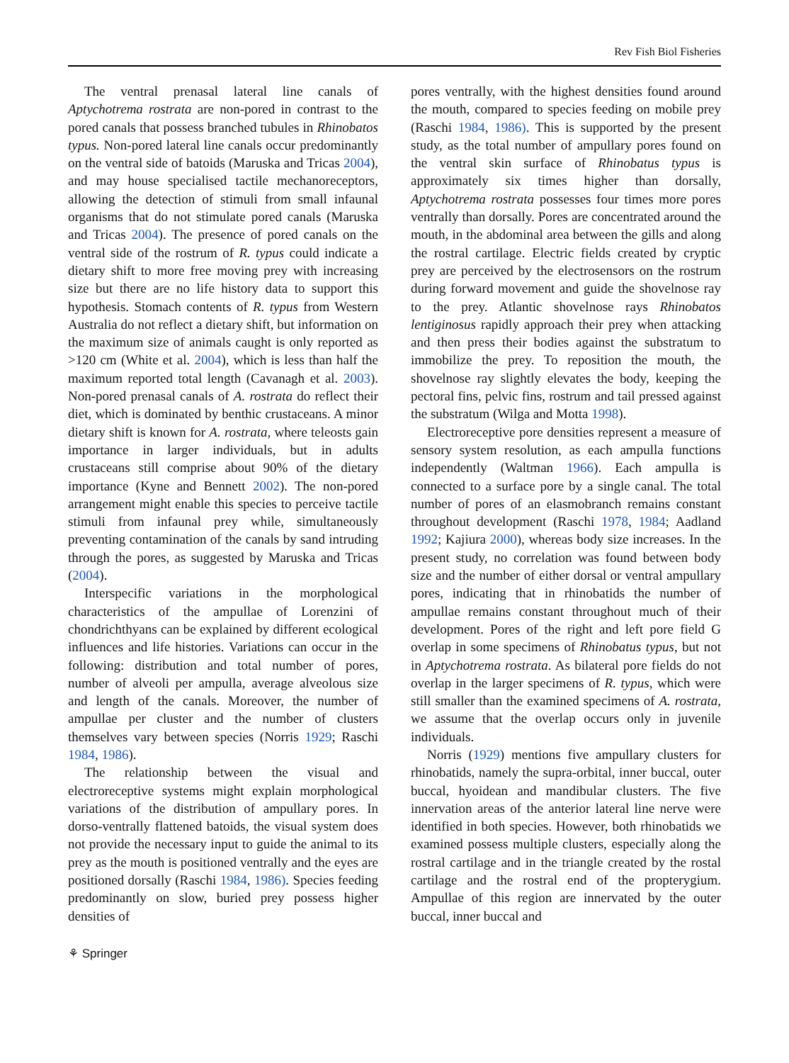Rev Fish Biol Fisheries
The ventral prenasal lateral line canals of Aptychotrema rostrata are non-pored in contrast to the pored canals that possess branched tubules in Rhinobatos typus. Non-pored lateral line canals occur predominantly on the ventral side of batoids (Maruska and Tricas 2004), and may house specialised tactile mechanoreceptors, allowing the detection of stimuli from small infaunal organisms that do not stimulate pored canals (Maruska and Tricas 2004). The presence of pored canals on the ventral side of the rostrum of R. typus could indicate a dietary shift to more free moving prey with increasing size but there are no life history data to support this hypothesis. Stomach contents of R. typus from Western Australia do not reflect a dietary shift, but information on the maximum size of animals caught is only reported as >120 cm (White et al. 2004), which is less than half the maximum reported total length (Cavanagh et al. 2003). Non-pored prenasal canals of A. rostrata do reflect their diet, which is dominated by benthic crustaceans. A minor dietary shift is known for A. rostrata, where teleosts gain importance in larger individuals, but in adults crustaceans still comprise about 90% of the dietary importance (Kyne and Bennett 2002). The non-pored arrangement might enable this species to perceive tactile stimuli from infaunal prey while, simultaneously preventing contamination of the canals by sand intruding through the pores, as suggested by Maruska and Tricas (2004).
Interspecific variations in the morphological characteristics of the ampullae of Lorenzini of chondrichthyans can be explained by different ecological influences and life histories. Variations can occur in the following: distribution and total number of pores, number of alveoli per ampulla, average alveolous size and length of the canals. Moreover, the number of ampullae per cluster and the number of clusters themselves vary between species (Norris 1929; Raschi 1984, 1986).
The relationship between the visual and electroreceptive systems might explain morphological variations of the distribution of ampullary pores. In dorso-ventrally flattened batoids, the visual system does not provide the necessary input to guide the animal to its prey as the mouth is positioned ventrally and the eyes are positioned dorsally (Raschi 1984, 1986). Species feeding predominantly on slow, buried prey possess higher densities of
pores ventrally, with the highest densities found around the mouth, compared to species feeding on mobile prey (Raschi 1984, 1986). This is supported by the present study, as the total number of ampullary pores found on the ventral skin surface of Rhinobatus typus is approximately six times higher than dorsally, Aptychotrema rostrata possesses four times more pores ventrally than dorsally. Pores are concentrated around the mouth, in the abdominal area between the gills and along the rostral cartilage. Electric fields created by cryptic prey are perceived by the electrosensors on the rostrum during forward movement and guide the shovelnose ray to the prey. Atlantic shovelnose rays Rhinobatos lentiginosus rapidly approach their prey when attacking and then press their bodies against the substratum to immobilize the prey. To reposition the mouth, the shovelnose ray slightly elevates the body, keeping the pectoral fins, pelvic fins, rostrum and tail pressed against the substratum (Wilga and Motta 1998).
Electroreceptive pore densities represent a measure of sensory system resolution, as each ampulla functions independently (Waltman 1966). Each ampulla is connected to a surface pore by a single canal. The total number of pores of an elasmobranch remains constant throughout development (Raschi 1978, 1984; Aadland 1992; Kajiura 2000), whereas body size increases. In the present study, no correlation was found between body size and the number of either dorsal or ventral ampullary pores, indicating that in rhinobatids the number of ampullae remains constant throughout much of their development. Pores of the right and left pore field G overlap in some specimens of Rhinobatus typus, but not in Aptychotrema rostrata. As bilateral pore fields do not overlap in the larger specimens of R. typus, which were still smaller than the examined specimens of A. rostrata, we assume that the overlap occurs only in juvenile individuals.
Norris (1929) mentions five ampullary clusters for rhinobatids, namely the supra-orbital, inner buccal, outer buccal, hyoidean and mandibular clusters. The five innervation areas of the anterior lateral line nerve were identified in both species. However, both rhinobatids we examined possess multiple clusters, especially along the rostral cartilage and in the triangle created by the rostal cartilage and the rostral end of the propterygium. Ampullae of this region are innervated by the outer buccal, inner buccal and
⚘ Springer